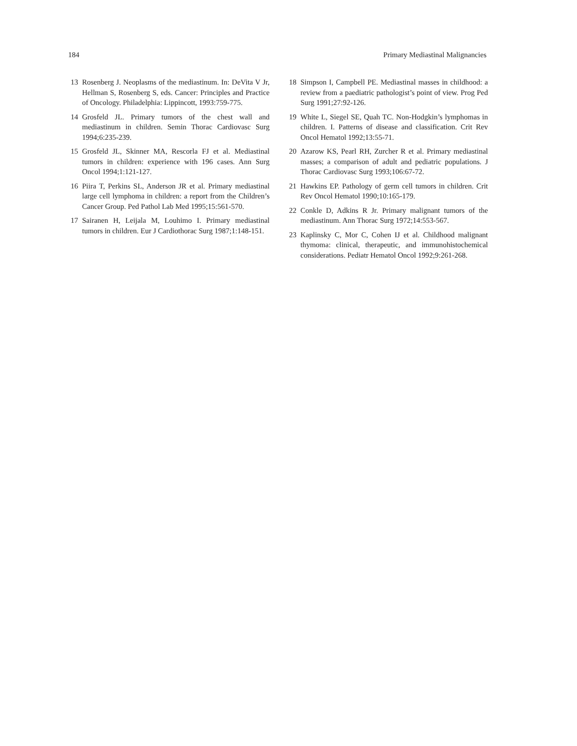184 Primary Mediastinal Malignancies
13 Rosenberg J. Neoplasms of the mediastinum. In: DeVita V Jr, Hellman S, Rosenberg S, eds. Cancer: Principles and Practice of Oncology. Philadelphia: Lippincott, 1993:759-775.
14 Grosfeld JL. Primary tumors of the chest wall and mediastinum in children. Semin Thorac Cardiovasc Surg 1994;6:235-239.
15 Grosfeld JL, Skinner MA, Rescorla FJ et al. Mediastinal tumors in children: experience with 196 cases. Ann Surg Oncol 1994;1:121-127.
16 Piira T, Perkins SL, Anderson JR et al. Primary mediastinal large cell lymphoma in children: a report from the Children’s Cancer Group. Ped Pathol Lab Med 1995;15:561-570.
17 Sairanen H, Leijala M, Louhimo I. Primary mediastinal tumors in children. Eur J Cardiothorac Surg 1987;1:148-151.
18 Simpson I, Campbell PE. Mediastinal masses in childhood: a review from a paediatric pathologist’s point of view. Prog Ped Surg 1991;27:92-126.
19 White L, Siegel SE, Quah TC. Non-Hodgkin’s lymphomas in children. I. Patterns of disease and classification. Crit Rev Oncol Hematol 1992;13:55-71.
20 Azarow KS, Pearl RH, Zurcher R et al. Primary mediastinal masses; a comparison of adult and pediatric populations. J Thorac Cardiovasc Surg 1993;106:67-72.
21 Hawkins EP. Pathology of germ cell tumors in children. Crit Rev Oncol Hematol 1990;10:165-179.
22 Conkle D, Adkins R Jr. Primary malignant tumors of the mediastinum. Ann Thorac Surg 1972;14:553-567.
23 Kaplinsky C, Mor C, Cohen IJ et al. Childhood malignant thymoma: clinical, therapeutic, and immunohistochemical considerations. Pediatr Hematol Oncol 1992;9:261-268.